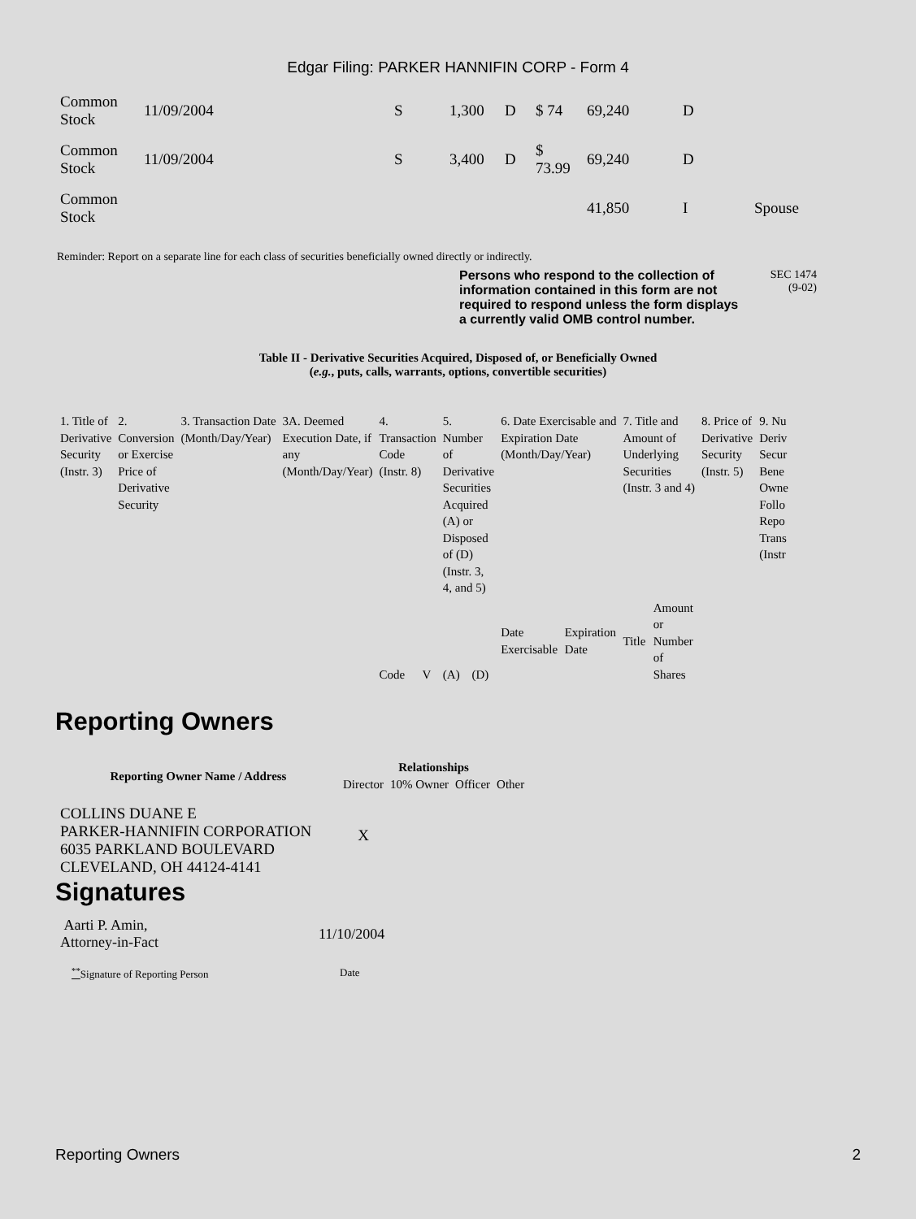Edgar Filing: PARKER HANNIFIN CORP - Form 4
| Common Stock | 11/09/2004 | S | 1,300 | D | $ 74 | 69,240 | D | |
| Common Stock | 11/09/2004 | S | 3,400 | D | $ 73.99 | 69,240 | D | |
| Common Stock | | | | | | 41,850 | I | Spouse |
Reminder: Report on a separate line for each class of securities beneficially owned directly or indirectly.
Persons who respond to the collection of information contained in this form are not required to respond unless the form displays a currently valid OMB control number. SEC 1474
(9-02)
Table II - Derivative Securities Acquired, Disposed of, or Beneficially Owned
(e.g., puts, calls, warrants, options, convertible securities)
| 1. Title of Derivative Security (Instr. 3) | 2. Conversion or Exercise Price of Derivative Security | 3. Transaction Date (Month/Day/Year) | 3A. Deemed Execution Date, if any (Month/Day/Year) | 4. Transaction Code (Instr. 8) | | 5. Number of Derivative Securities Acquired (A) or Disposed of (D) (Instr. 3, 4, and 5) | | 6. Date Exercisable and Expiration Date (Month/Day/Year) | | 7. Title and Amount of Underlying Securities (Instr. 3 and 4) | | 8. Price of Derivative Security (Instr. 5) | 9. Nu Deriv Secur Bene Owne Follo Repo Trans (Instr |
| | | | | Code | V | (A) | (D) | Date Exercisable | Expiration Date | Title | Amount or Number of Shares | | |
Reporting Owners
| Reporting Owner Name / Address | Relationships | | | |
| --- | --- | --- | --- | --- |
| | Director | 10% Owner | Officer | Other |
| COLLINS DUANE E PARKER-HANNIFIN CORPORATION 6035 PARKLAND BOULEVARD CLEVELAND, OH 44124-4141 | X | | | |
Signatures
| Aarti P. Amin, Attorney-in-Fact | 11/10/2004 |
| <sup>**</sup> Signature of Reporting Person | Date |
Reporting Owners 2